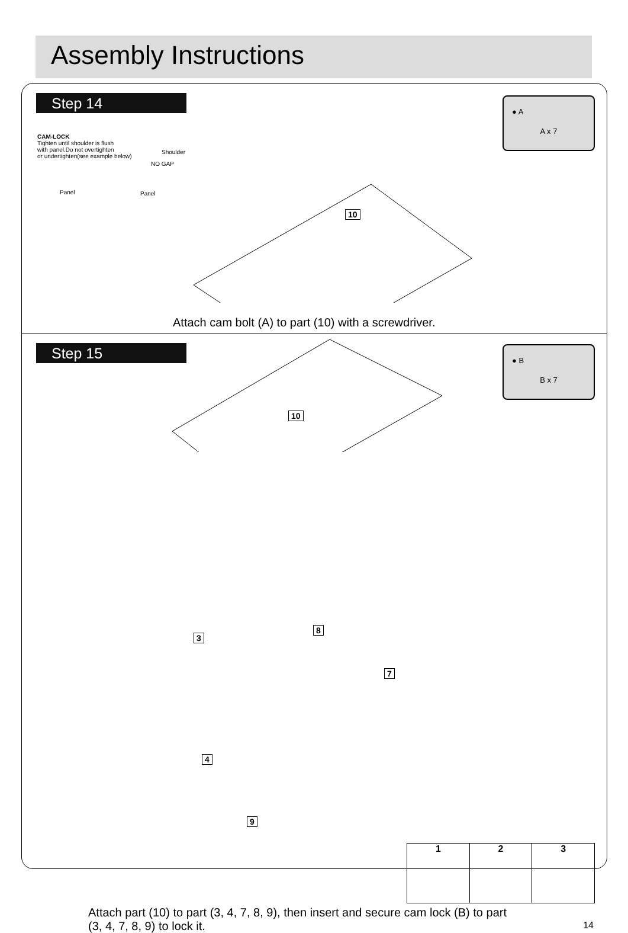Assembly Instructions
Step 14
● A
A x 7
CAM-LOCK
Tighten until shoulder is flush
with panel.Do not overtighten
or undertighten(see example below)
Shoulder
NO GAP
Panel Panel
10
Attach cam bolt (A) to part (10) with a screwdriver.
Step 15
● B
B x 7
10
3
8
7
4
9
1 2 3
Attach part (10) to part (3, 4, 7, 8, 9), then insert and secure cam lock (B) to part (3, 4, 7, 8, 9) to lock it.
14